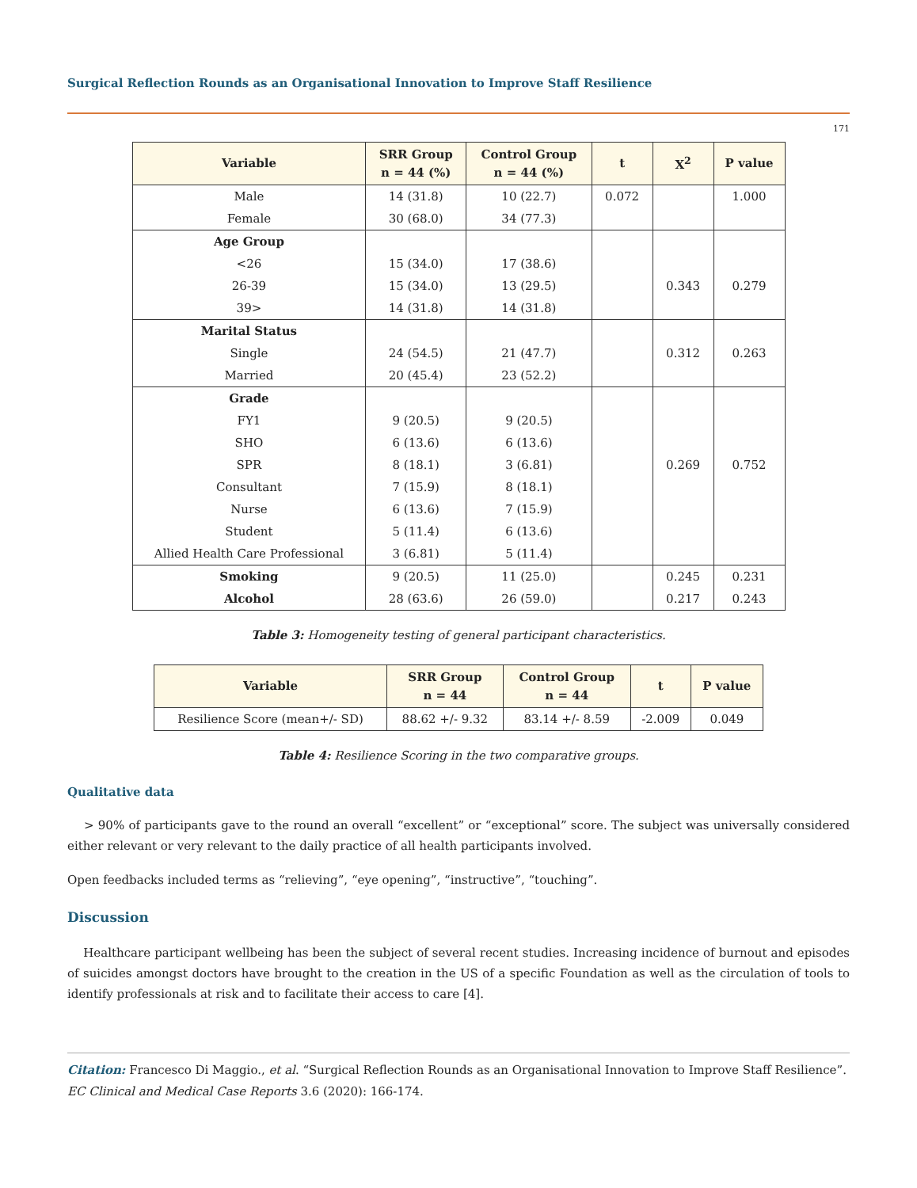Surgical Reflection Rounds as an Organisational Innovation to Improve Staff Resilience
171
| Variable | SRR Group n = 44 (%) | Control Group n = 44 (%) | t | X<sup>2</sup> | P value |
| --- | --- | --- | --- | --- | --- |
| Male | 14 (31.8) | 10 (22.7) | 0.072 | | 1.000 |
| Female | 30 (68.0) | 34 (77.3) | | | |
| Age Group | | | | | |
| <26 | 15 (34.0) | 17 (38.6) | | | |
| 26-39 | 15 (34.0) | 13 (29.5) | | 0.343 | 0.279 |
| 39> | 14 (31.8) | 14 (31.8) | | | |
| Marital Status | | | | | |
| Single | 24 (54.5) | 21 (47.7) | | 0.312 | 0.263 |
| Married | 20 (45.4) | 23 (52.2) | | | |
| Grade | | | | | |
| FY1 | 9 (20.5) | 9 (20.5) | | | |
| SHO | 6 (13.6) | 6 (13.6) | | | |
| SPR | 8 (18.1) | 3 (6.81) | | 0.269 | 0.752 |
| Consultant | 7 (15.9) | 8 (18.1) | | | |
| Nurse | 6 (13.6) | 7 (15.9) | | | |
| Student | 5 (11.4) | 6 (13.6) | | | |
| Allied Health Care Professional | 3 (6.81) | 5 (11.4) | | | |
| Smoking | 9 (20.5) | 11 (25.0) | | 0.245 | 0.231 |
| Alcohol | 28 (63.6) | 26 (59.0) | | 0.217 | 0.243 |
Table 3: Homogeneity testing of general participant characteristics.
| Variable | SRR Group n = 44 | Control Group n = 44 | t | P value |
| --- | --- | --- | --- | --- |
| Resilience Score (mean+/- SD) | 88.62 +/- 9.32 | 83.14 +/- 8.59 | -2.009 | 0.049 |
Table 4: Resilience Scoring in the two comparative groups.
Qualitative data
> 90% of participants gave to the round an overall “excellent” or “exceptional” score. The subject was universally considered either relevant or very relevant to the daily practice of all health participants involved.
Open feedbacks included terms as “relieving”, “eye opening”, “instructive”, “touching”.
Discussion
Healthcare participant wellbeing has been the subject of several recent studies. Increasing incidence of burnout and episodes of suicides amongst doctors have brought to the creation in the US of a specific Foundation as well as the circulation of tools to identify professionals at risk and to facilitate their access to care [4].
Citation: Francesco Di Maggio., et al. “Surgical Reflection Rounds as an Organisational Innovation to Improve Staff Resilience”. EC Clinical and Medical Case Reports 3.6 (2020): 166-174.